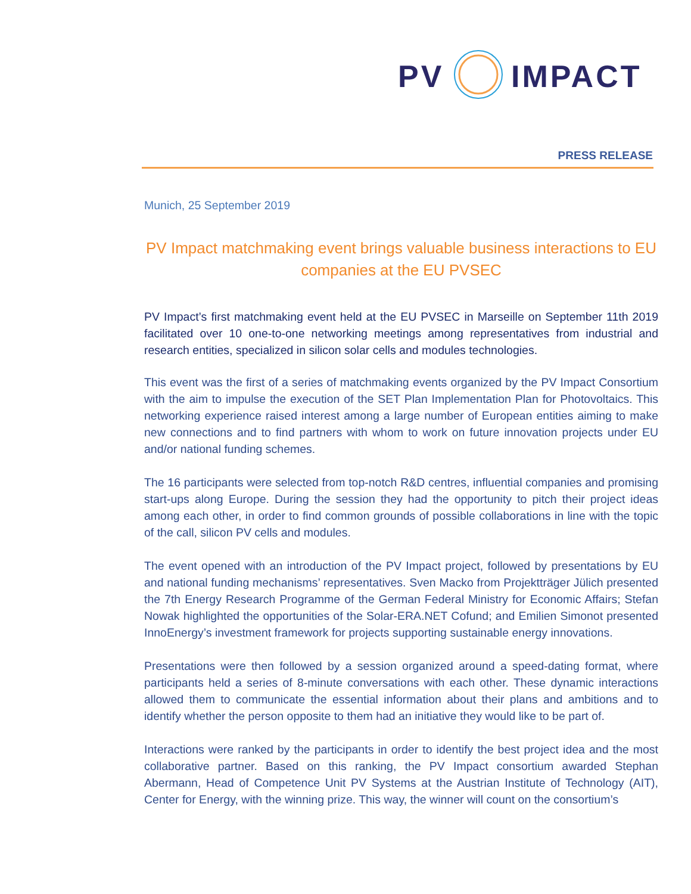PV IMPACT
PRESS RELEASE
Munich, 25 September 2019
PV Impact matchmaking event brings valuable business interactions to EU companies at the EU PVSEC
PV Impact’s first matchmaking event held at the EU PVSEC in Marseille on September 11th 2019 facilitated over 10 one-to-one networking meetings among representatives from industrial and research entities, specialized in silicon solar cells and modules technologies.
This event was the first of a series of matchmaking events organized by the PV Impact Consortium with the aim to impulse the execution of the SET Plan Implementation Plan for Photovoltaics. This networking experience raised interest among a large number of European entities aiming to make new connections and to find partners with whom to work on future innovation projects under EU and/or national funding schemes.
The 16 participants were selected from top-notch R&D centres, influential companies and promising start-ups along Europe. During the session they had the opportunity to pitch their project ideas among each other, in order to find common grounds of possible collaborations in line with the topic of the call, silicon PV cells and modules.
The event opened with an introduction of the PV Impact project, followed by presentations by EU and national funding mechanisms’ representatives. Sven Macko from Projektträger Jülich presented the 7th Energy Research Programme of the German Federal Ministry for Economic Affairs; Stefan Nowak highlighted the opportunities of the Solar-ERA.NET Cofund; and Emilien Simonot presented InnoEnergy’s investment framework for projects supporting sustainable energy innovations.
Presentations were then followed by a session organized around a speed-dating format, where participants held a series of 8-minute conversations with each other. These dynamic interactions allowed them to communicate the essential information about their plans and ambitions and to identify whether the person opposite to them had an initiative they would like to be part of.
Interactions were ranked by the participants in order to identify the best project idea and the most collaborative partner. Based on this ranking, the PV Impact consortium awarded Stephan Abermann, Head of Competence Unit PV Systems at the Austrian Institute of Technology (AIT), Center for Energy, with the winning prize. This way, the winner will count on the consortium’s